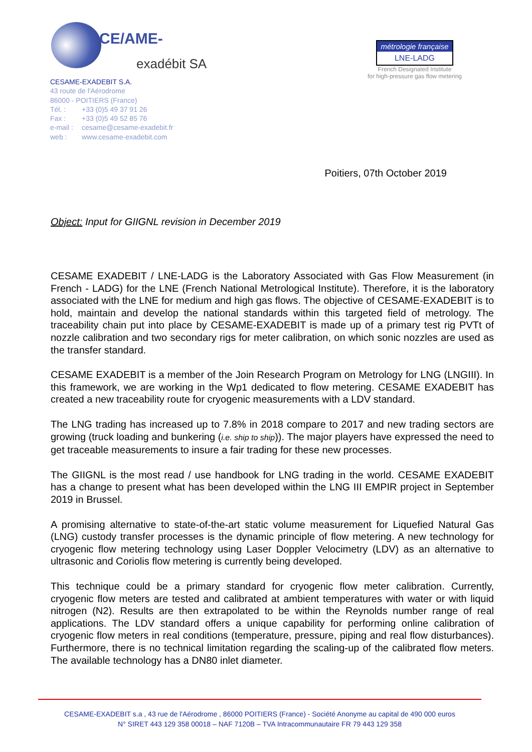CE/AME-
exadébit SA
CESAME-EXADEBIT S.A.
43 route de l'Aérodrome
86000 - POITIERS (France)
Tél. : +33 (0)5 49 37 91 26
Fax : +33 (0)5 49 52 85 76
e-mail : cesame@cesame-exadebit.fr
web : www.cesame-exadebit.com
métrologie française
LNE-LADG
French Designated Institute
for high-pressure gas flow metering
Poitiers, 07th October 2019
Object: Input for GIIGNL revision in December 2019
CESAME EXADEBIT / LNE-LADG is the Laboratory Associated with Gas Flow Measurement (in French - LADG) for the LNE (French National Metrological Institute). Therefore, it is the laboratory associated with the LNE for medium and high gas flows. The objective of CESAME-EXADEBIT is to hold, maintain and develop the national standards within this targeted field of metrology. The traceability chain put into place by CESAME-EXADEBIT is made up of a primary test rig PVTt of nozzle calibration and two secondary rigs for meter calibration, on which sonic nozzles are used as the transfer standard.
CESAME EXADEBIT is a member of the Join Research Program on Metrology for LNG (LNGIII). In this framework, we are working in the Wp1 dedicated to flow metering. CESAME EXADEBIT has created a new traceability route for cryogenic measurements with a LDV standard.
The LNG trading has increased up to 7.8% in 2018 compare to 2017 and new trading sectors are growing (truck loading and bunkering (i.e. ship to ship)). The major players have expressed the need to get traceable measurements to insure a fair trading for these new processes.
The GIIGNL is the most read / use handbook for LNG trading in the world. CESAME EXADEBIT has a change to present what has been developed within the LNG III EMPIR project in September 2019 in Brussel.
A promising alternative to state-of-the-art static volume measurement for Liquefied Natural Gas (LNG) custody transfer processes is the dynamic principle of flow metering. A new technology for cryogenic flow metering technology using Laser Doppler Velocimetry (LDV) as an alternative to ultrasonic and Coriolis flow metering is currently being developed.
This technique could be a primary standard for cryogenic flow meter calibration. Currently, cryogenic flow meters are tested and calibrated at ambient temperatures with water or with liquid nitrogen (N2). Results are then extrapolated to be within the Reynolds number range of real applications. The LDV standard offers a unique capability for performing online calibration of cryogenic flow meters in real conditions (temperature, pressure, piping and real flow disturbances). Furthermore, there is no technical limitation regarding the scaling-up of the calibrated flow meters. The available technology has a DN80 inlet diameter.
CESAME-EXADEBIT s.a , 43 rue de l'Aérodrome , 86000 POITIERS (France) - Société Anonyme au capital de 490 000 euros
N° SIRET 443 129 358 00018 – NAF 7120B – TVA Intracommunautaire FR 79 443 129 358